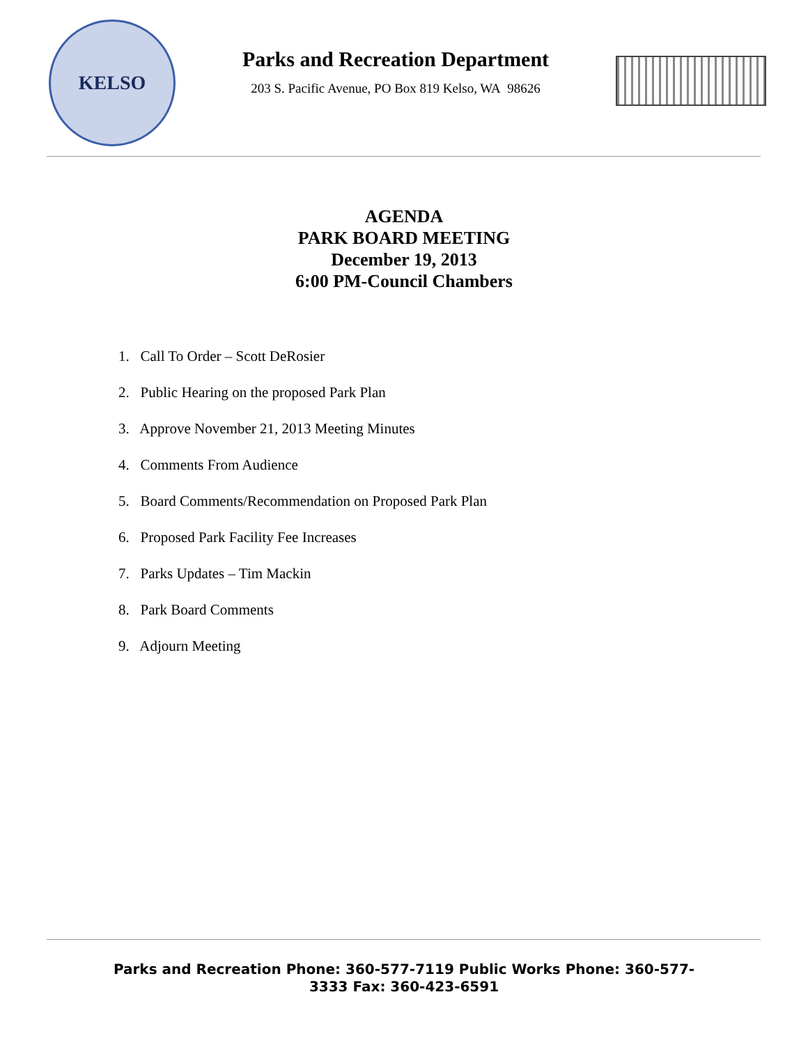KELSO
Parks and Recreation Department
203 S. Pacific Avenue, PO Box 819 Kelso, WA 98626
AGENDA
PARK BOARD MEETING
December 19, 2013
6:00 PM-Council Chambers
1. Call To Order – Scott DeRosier
2. Public Hearing on the proposed Park Plan
3. Approve November 21, 2013 Meeting Minutes
4. Comments From Audience
5. Board Comments/Recommendation on Proposed Park Plan
6. Proposed Park Facility Fee Increases
7. Parks Updates – Tim Mackin
8. Park Board Comments
9. Adjourn Meeting
Parks and Recreation Phone: 360-577-7119 Public Works Phone: 360-577-3333 Fax: 360-423-6591